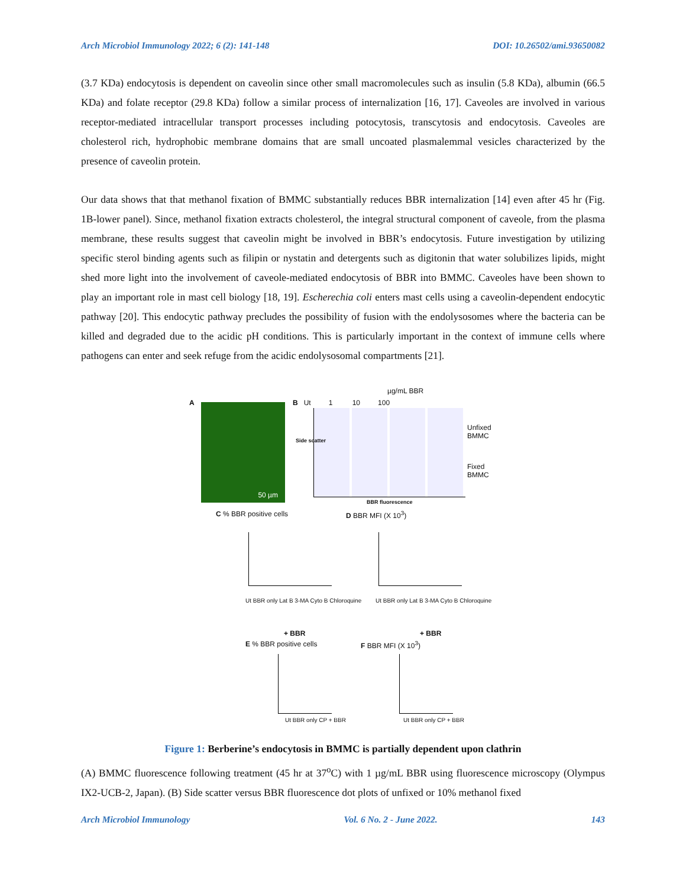Arch Microbiol Immunology 2022; 6 (2): 141-148 DOI: 10.26502/ami.93650082
(3.7 KDa) endocytosis is dependent on caveolin since other small macromolecules such as insulin (5.8 KDa), albumin (66.5 KDa) and folate receptor (29.8 KDa) follow a similar process of internalization [16, 17]. Caveoles are involved in various receptor-mediated intracellular transport processes including potocytosis, transcytosis and endocytosis. Caveoles are cholesterol rich, hydrophobic membrane domains that are small uncoated plasmalemmal vesicles characterized by the presence of caveolin protein.
Our data shows that that methanol fixation of BMMC substantially reduces BBR internalization [14] even after 45 hr (Fig. 1B-lower panel). Since, methanol fixation extracts cholesterol, the integral structural component of caveole, from the plasma membrane, these results suggest that caveolin might be involved in BBR’s endocytosis. Future investigation by utilizing specific sterol binding agents such as filipin or nystatin and detergents such as digitonin that water solubilizes lipids, might shed more light into the involvement of caveole-mediated endocytosis of BBR into BMMC. Caveoles have been shown to play an important role in mast cell biology [18, 19]. Escherechia coli enters mast cells using a caveolin-dependent endocytic pathway [20]. This endocytic pathway precludes the possibility of fusion with the endolysosomes where the bacteria can be killed and degraded due to the acidic pH conditions. This is particularly important in the context of immune cells where pathogens can enter and seek refuge from the acidic endolysosomal compartments [21].
50 µm
A
B Ut 1 10 100
µg/mL BBR
Unfixed
BMMC
Fixed
BMMC
BBR fluorescence
Side scatter
C % BBR positive cells D BBR MFI (X 10<sup>3</sup>)
Ut BBR only Lat B 3-MA Cyto B Chloroquine
Ut BBR only Lat B 3-MA Cyto B Chloroquine
+ BBR + BBR
E % BBR positive cells F BBR MFI (X 10<sup>3</sup>)
Ut BBR only CP + BBR Ut BBR only CP + BBR
Figure 1: Berberine’s endocytosis in BMMC is partially dependent upon clathrin
(A) BMMC fluorescence following treatment (45 hr at 37<sup>o</sup>C) with 1 µg/mL BBR using fluorescence microscopy (Olympus IX2-UCB-2, Japan). (B) Side scatter versus BBR fluorescence dot plots of unfixed or 10% methanol fixed
Arch Microbiol Immunology Vol. 6 No. 2 - June 2022. 143